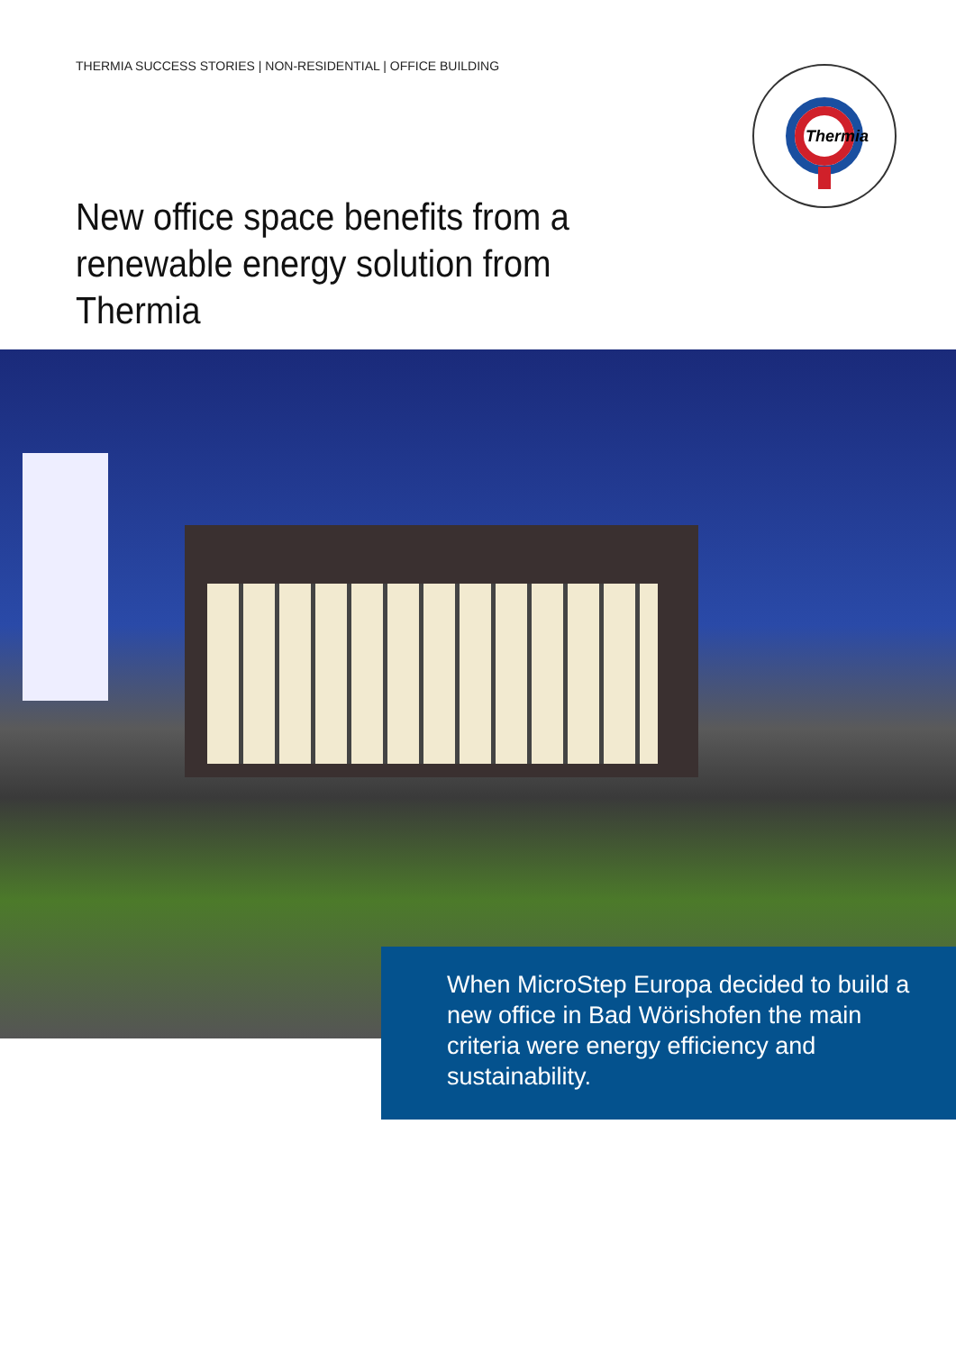THERMIA SUCCESS STORIES | NON-RESIDENTIAL | OFFICE BUILDING
Thermia
New office space benefits from a renewable energy solution from Thermia
When MicroStep Europa decided to build a new office in Bad Wörishofen the main criteria were energy efficiency and sustainability.